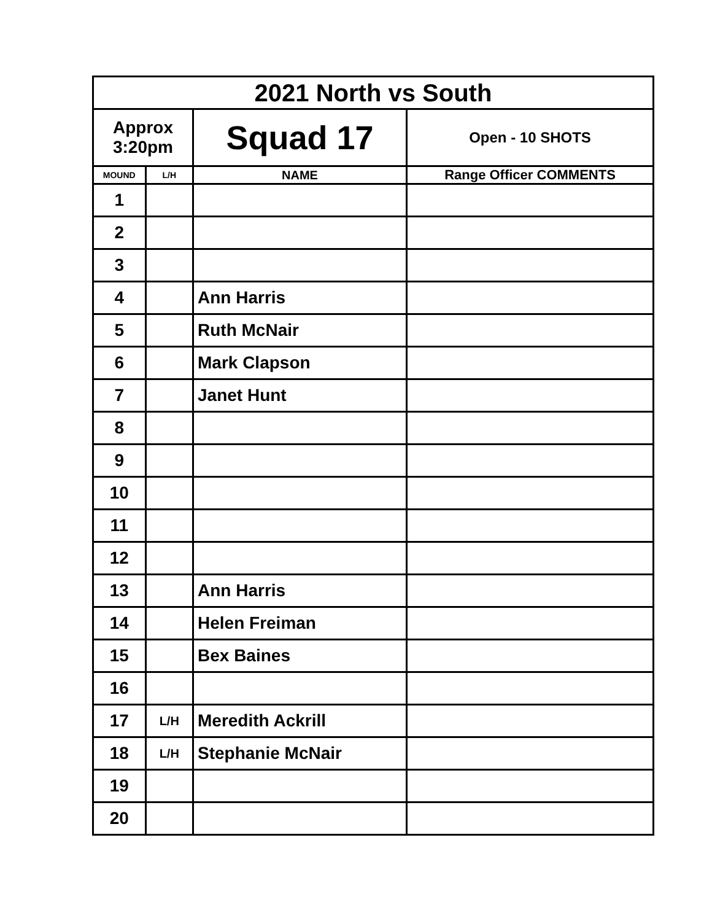| 2021 North vs South | | | |
| --- | --- | --- | --- |
| Approx 3:20pm | | Squad 17 | Open - 10 SHOTS |
| MOUND | L/H | NAME | Range Officer COMMENTS |
| 1 | | | |
| 2 | | | |
| 3 | | | |
| 4 | | Ann Harris | |
| 5 | | Ruth McNair | |
| 6 | | Mark Clapson | |
| 7 | | Janet Hunt | |
| 8 | | | |
| 9 | | | |
| 10 | | | |
| 11 | | | |
| 12 | | | |
| 13 | | Ann Harris | |
| 14 | | Helen Freiman | |
| 15 | | Bex Baines | |
| 16 | | | |
| 17 | L/H | Meredith Ackrill | |
| 18 | L/H | Stephanie McNair | |
| 19 | | | |
| 20 | | | |